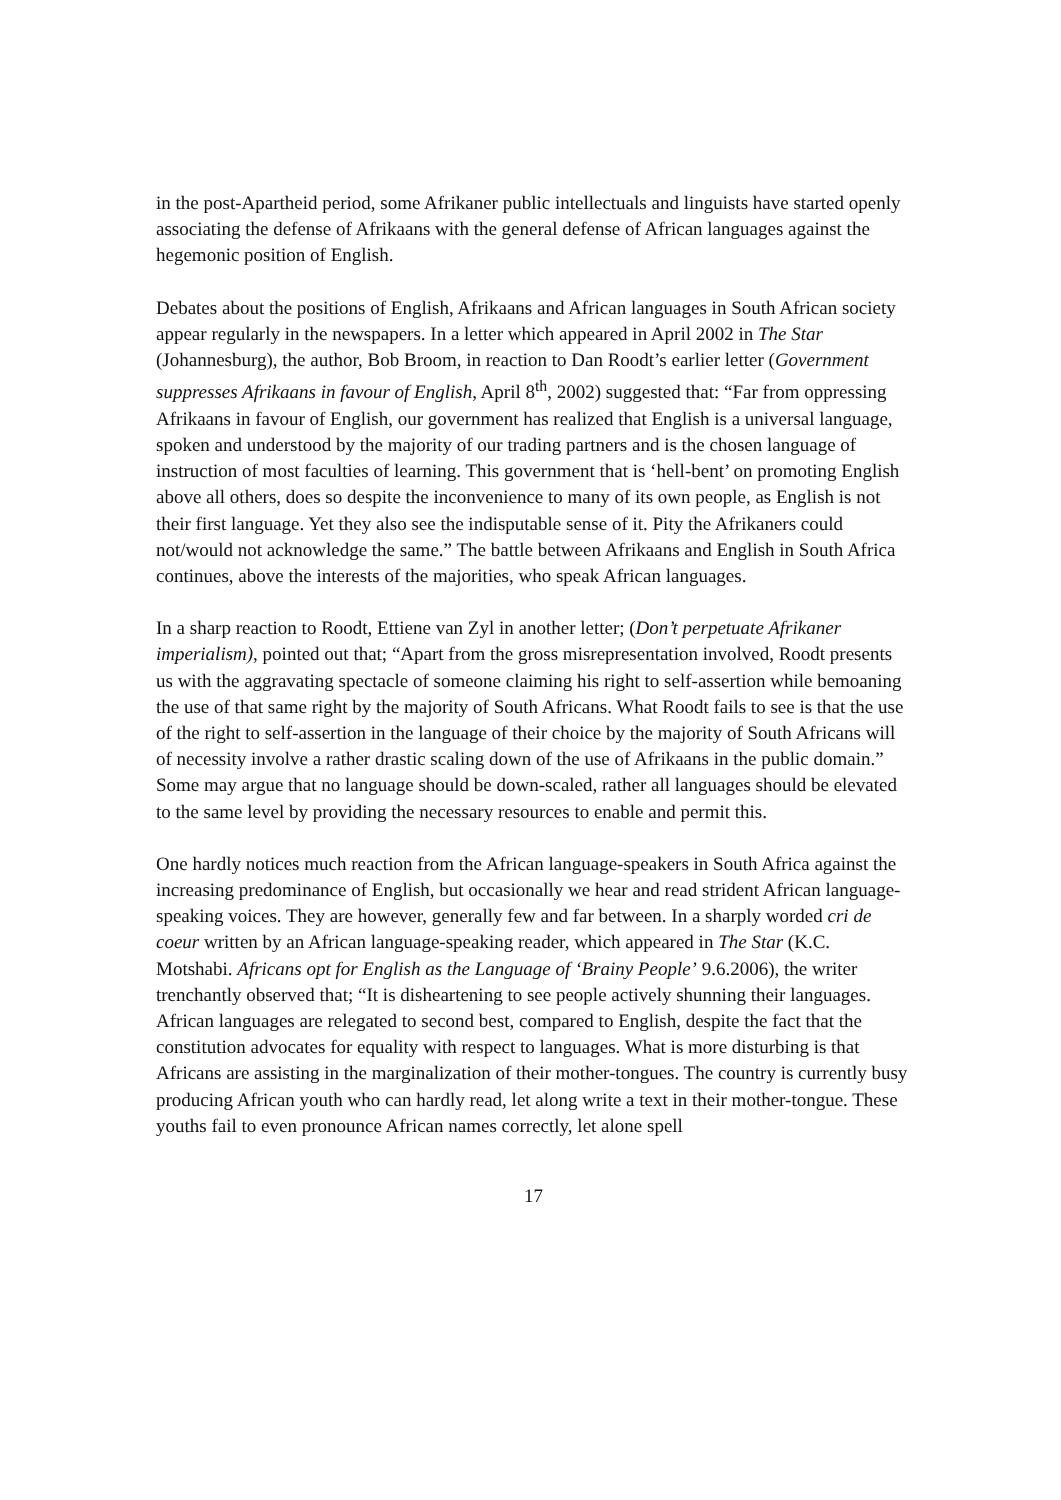in the post-Apartheid period, some Afrikaner public intellectuals and linguists have started openly associating the defense of Afrikaans with the general defense of African languages against the hegemonic position of English.
Debates about the positions of English, Afrikaans and African languages in South African society appear regularly in the newspapers. In a letter which appeared in April 2002 in The Star (Johannesburg), the author, Bob Broom, in reaction to Dan Roodt’s earlier letter (Government suppresses Afrikaans in favour of English, April 8<sup>th</sup>, 2002) suggested that: “Far from oppressing Afrikaans in favour of English, our government has realized that English is a universal language, spoken and understood by the majority of our trading partners and is the chosen language of instruction of most faculties of learning. This government that is ‘hell-bent’ on promoting English above all others, does so despite the inconvenience to many of its own people, as English is not their first language. Yet they also see the indisputable sense of it. Pity the Afrikaners could not/would not acknowledge the same.” The battle between Afrikaans and English in South Africa continues, above the interests of the majorities, who speak African languages.
In a sharp reaction to Roodt, Ettiene van Zyl in another letter; (Don’t perpetuate Afrikaner imperialism), pointed out that; “Apart from the gross misrepresentation involved, Roodt presents us with the aggravating spectacle of someone claiming his right to self-assertion while bemoaning the use of that same right by the majority of South Africans. What Roodt fails to see is that the use of the right to self-assertion in the language of their choice by the majority of South Africans will of necessity involve a rather drastic scaling down of the use of Afrikaans in the public domain.” Some may argue that no language should be down-scaled, rather all languages should be elevated to the same level by providing the necessary resources to enable and permit this.
One hardly notices much reaction from the African language-speakers in South Africa against the increasing predominance of English, but occasionally we hear and read strident African language-speaking voices. They are however, generally few and far between. In a sharply worded cri de coeur written by an African language-speaking reader, which appeared in The Star (K.C. Motshabi. Africans opt for English as the Language of ‘Brainy People’ 9.6.2006), the writer trenchantly observed that; “It is disheartening to see people actively shunning their languages. African languages are relegated to second best, compared to English, despite the fact that the constitution advocates for equality with respect to languages. What is more disturbing is that Africans are assisting in the marginalization of their mother-tongues. The country is currently busy producing African youth who can hardly read, let along write a text in their mother-tongue. These youths fail to even pronounce African names correctly, let alone spell
17